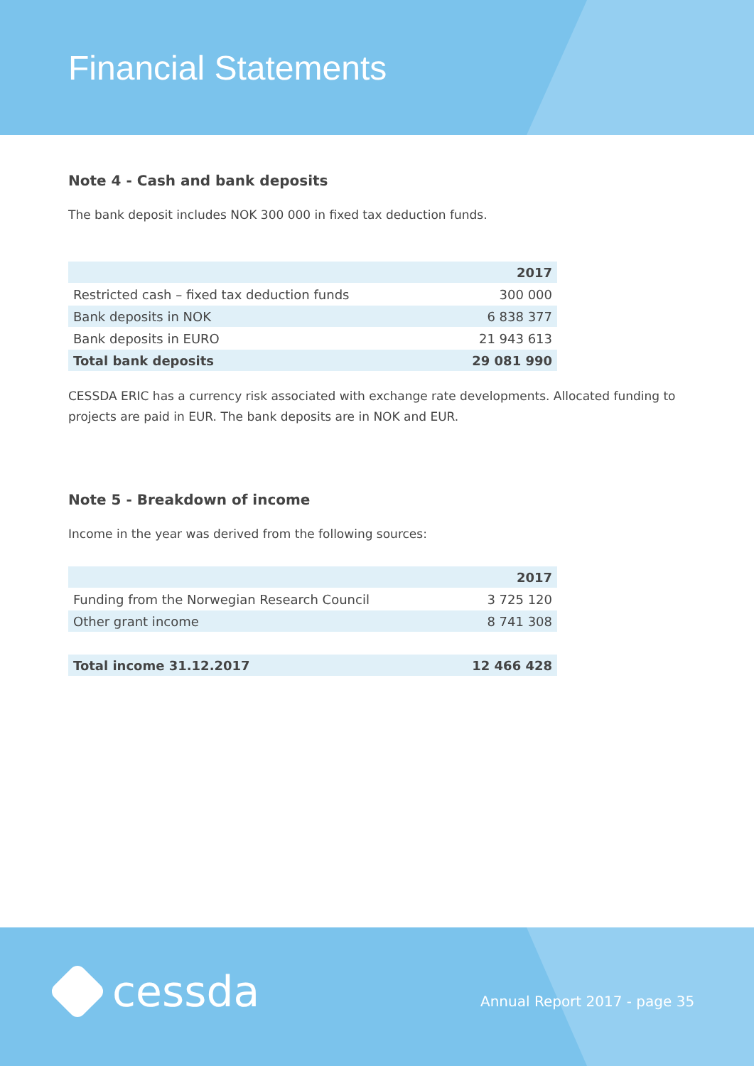Financial Statements
Note 4 - Cash and bank deposits
The bank deposit includes NOK 300 000 in fixed tax deduction funds.
| | 2017 |
| --- | --- |
| Restricted cash – fixed tax deduction funds | 300 000 |
| Bank deposits in NOK | 6 838 377 |
| Bank deposits in EURO | 21 943 613 |
| Total bank deposits | 29 081 990 |
CESSDA ERIC has a currency risk associated with exchange rate developments. Allocated funding to projects are paid in EUR. The bank deposits are in NOK and EUR.
Note 5 - Breakdown of income
Income in the year was derived from the following sources:
| | 2017 |
| --- | --- |
| Funding from the Norwegian Research Council | 3 725 120 |
| Other grant income | 8 741 308 |
| Total income 31.12.2017 | 12 466 428 |
cessda Annual Report 2017 - page 35